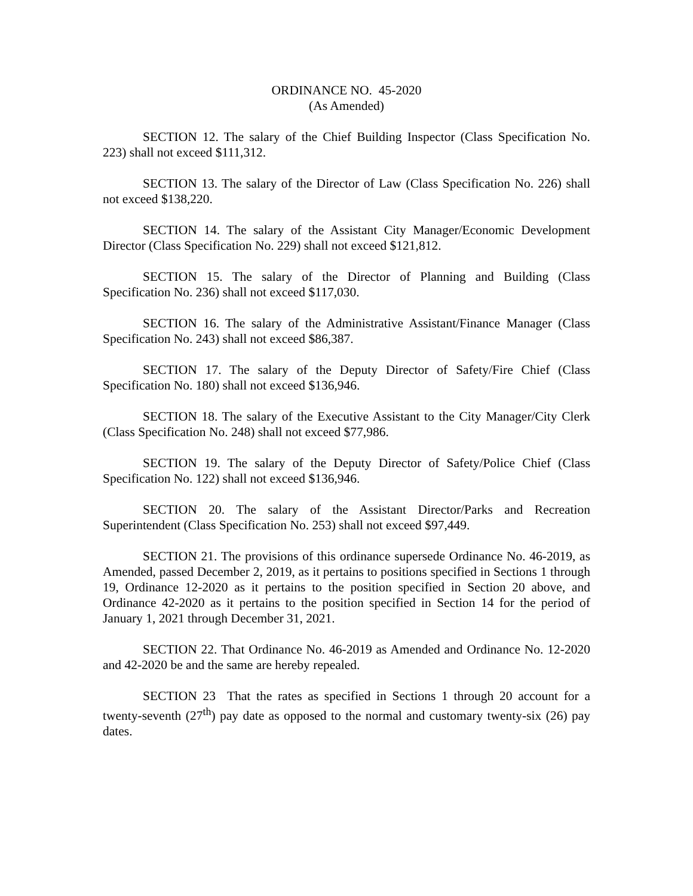ORDINANCE NO. 45-2020
(As Amended)
SECTION 12. The salary of the Chief Building Inspector (Class Specification No. 223) shall not exceed $111,312.
SECTION 13. The salary of the Director of Law (Class Specification No. 226) shall not exceed $138,220.
SECTION 14. The salary of the Assistant City Manager/Economic Development Director (Class Specification No. 229) shall not exceed $121,812.
SECTION 15. The salary of the Director of Planning and Building (Class Specification No. 236) shall not exceed $117,030.
SECTION 16. The salary of the Administrative Assistant/Finance Manager (Class Specification No. 243) shall not exceed $86,387.
SECTION 17. The salary of the Deputy Director of Safety/Fire Chief (Class Specification No. 180) shall not exceed $136,946.
SECTION 18. The salary of the Executive Assistant to the City Manager/City Clerk (Class Specification No. 248) shall not exceed $77,986.
SECTION 19. The salary of the Deputy Director of Safety/Police Chief (Class Specification No. 122) shall not exceed $136,946.
SECTION 20. The salary of the Assistant Director/Parks and Recreation Superintendent (Class Specification No. 253) shall not exceed $97,449.
SECTION 21. The provisions of this ordinance supersede Ordinance No. 46-2019, as Amended, passed December 2, 2019, as it pertains to positions specified in Sections 1 through 19, Ordinance 12-2020 as it pertains to the position specified in Section 20 above, and Ordinance 42-2020 as it pertains to the position specified in Section 14 for the period of January 1, 2021 through December 31, 2021.
SECTION 22. That Ordinance No. 46-2019 as Amended and Ordinance No. 12-2020 and 42-2020 be and the same are hereby repealed.
SECTION 23 That the rates as specified in Sections 1 through 20 account for a twenty-seventh (27<sup>th</sup>) pay date as opposed to the normal and customary twenty-six (26) pay dates.